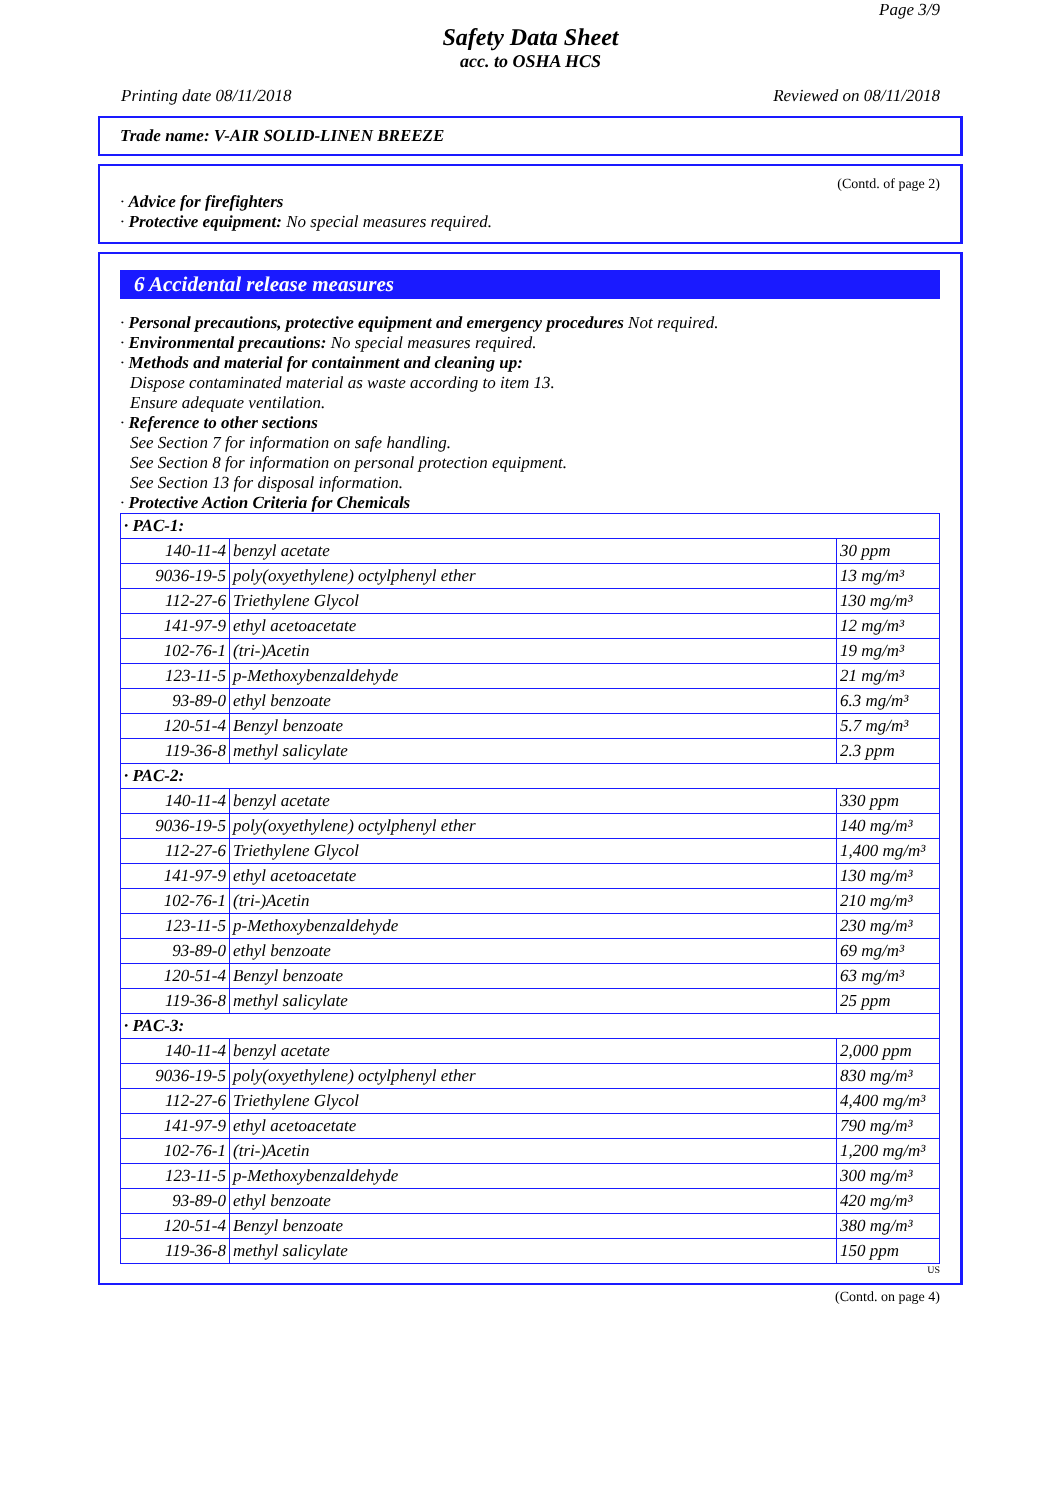Page 3/9
Safety Data Sheet
acc. to OSHA HCS
Printing date 08/11/2018 Reviewed on 08/11/2018
Trade name: V-AIR SOLID-LINEN BREEZE
(Contd. of page 2)
· Advice for firefighters
· Protective equipment: No special measures required.
6 Accidental release measures
· Personal precautions, protective equipment and emergency procedures Not required.
· Environmental precautions: No special measures required.
· Methods and material for containment and cleaning up:
Dispose contaminated material as waste according to item 13.
Ensure adequate ventilation.
· Reference to other sections
See Section 7 for information on safe handling.
See Section 8 for information on personal protection equipment.
See Section 13 for disposal information.
· Protective Action Criteria for Chemicals
| · PAC-1: | | |
| 140-11-4 | benzyl acetate | 30 ppm |
| 9036-19-5 | poly(oxyethylene) octylphenyl ether | 13 mg/m³ |
| 112-27-6 | Triethylene Glycol | 130 mg/m³ |
| 141-97-9 | ethyl acetoacetate | 12 mg/m³ |
| 102-76-1 | (tri-)Acetin | 19 mg/m³ |
| 123-11-5 | p-Methoxybenzaldehyde | 21 mg/m³ |
| 93-89-0 | ethyl benzoate | 6.3 mg/m³ |
| 120-51-4 | Benzyl benzoate | 5.7 mg/m³ |
| 119-36-8 | methyl salicylate | 2.3 ppm |
| · PAC-2: | | |
| 140-11-4 | benzyl acetate | 330 ppm |
| 9036-19-5 | poly(oxyethylene) octylphenyl ether | 140 mg/m³ |
| 112-27-6 | Triethylene Glycol | 1,400 mg/m³ |
| 141-97-9 | ethyl acetoacetate | 130 mg/m³ |
| 102-76-1 | (tri-)Acetin | 210 mg/m³ |
| 123-11-5 | p-Methoxybenzaldehyde | 230 mg/m³ |
| 93-89-0 | ethyl benzoate | 69 mg/m³ |
| 120-51-4 | Benzyl benzoate | 63 mg/m³ |
| 119-36-8 | methyl salicylate | 25 ppm |
| · PAC-3: | | |
| 140-11-4 | benzyl acetate | 2,000 ppm |
| 9036-19-5 | poly(oxyethylene) octylphenyl ether | 830 mg/m³ |
| 112-27-6 | Triethylene Glycol | 4,400 mg/m³ |
| 141-97-9 | ethyl acetoacetate | 790 mg/m³ |
| 102-76-1 | (tri-)Acetin | 1,200 mg/m³ |
| 123-11-5 | p-Methoxybenzaldehyde | 300 mg/m³ |
| 93-89-0 | ethyl benzoate | 420 mg/m³ |
| 120-51-4 | Benzyl benzoate | 380 mg/m³ |
| 119-36-8 | methyl salicylate | 150 ppm |
US
(Contd. on page 4)